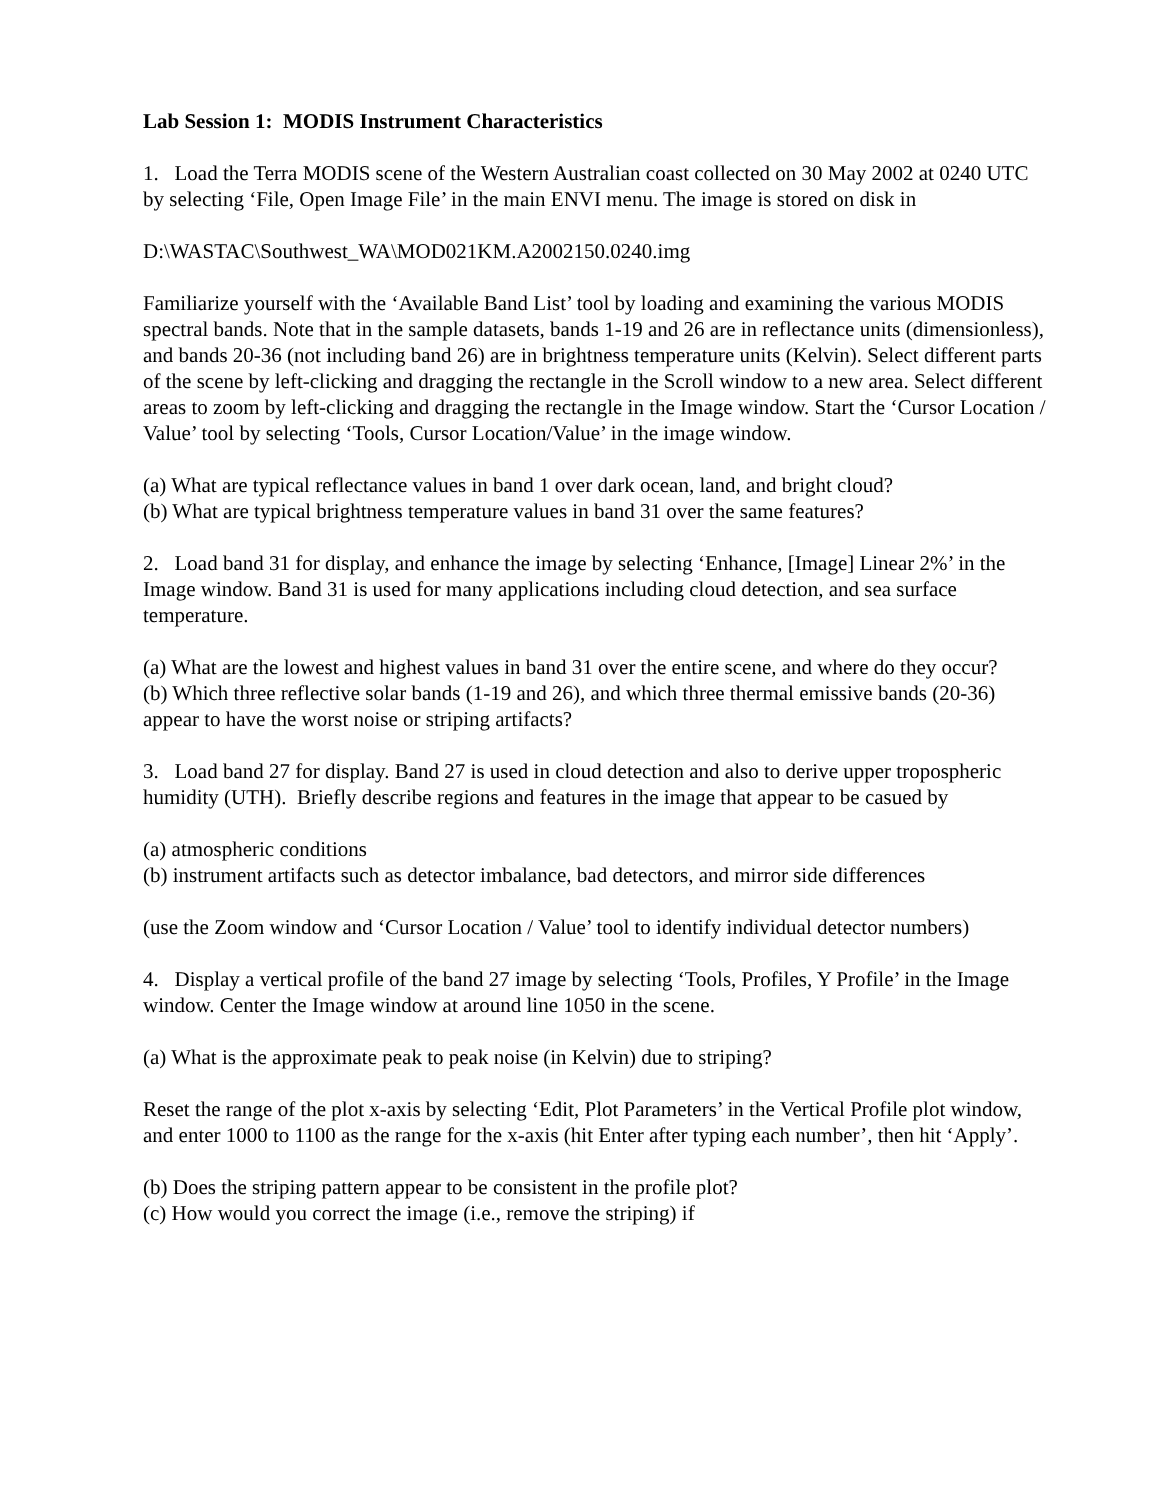Lab Session 1: MODIS Instrument Characteristics
1. Load the Terra MODIS scene of the Western Australian coast collected on 30 May 2002 at 0240 UTC by selecting ‘File, Open Image File’ in the main ENVI menu. The image is stored on disk in
D:\WASTAC\Southwest_WA\MOD021KM.A2002150.0240.img
Familiarize yourself with the ‘Available Band List’ tool by loading and examining the various MODIS spectral bands. Note that in the sample datasets, bands 1-19 and 26 are in reflectance units (dimensionless), and bands 20-36 (not including band 26) are in brightness temperature units (Kelvin). Select different parts of the scene by left-clicking and dragging the rectangle in the Scroll window to a new area. Select different areas to zoom by left-clicking and dragging the rectangle in the Image window. Start the ‘Cursor Location / Value’ tool by selecting ‘Tools, Cursor Location/Value’ in the image window.
(a) What are typical reflectance values in band 1 over dark ocean, land, and bright cloud?
(b) What are typical brightness temperature values in band 31 over the same features?
2. Load band 31 for display, and enhance the image by selecting ‘Enhance, [Image] Linear 2%’ in the Image window. Band 31 is used for many applications including cloud detection, and sea surface temperature.
(a) What are the lowest and highest values in band 31 over the entire scene, and where do they occur?
(b) Which three reflective solar bands (1-19 and 26), and which three thermal emissive bands (20-36) appear to have the worst noise or striping artifacts?
3. Load band 27 for display. Band 27 is used in cloud detection and also to derive upper tropospheric humidity (UTH). Briefly describe regions and features in the image that appear to be casued by
(a) atmospheric conditions
(b) instrument artifacts such as detector imbalance, bad detectors, and mirror side differences
(use the Zoom window and ‘Cursor Location / Value’ tool to identify individual detector numbers)
4. Display a vertical profile of the band 27 image by selecting ‘Tools, Profiles, Y Profile’ in the Image window. Center the Image window at around line 1050 in the scene.
(a) What is the approximate peak to peak noise (in Kelvin) due to striping?
Reset the range of the plot x-axis by selecting ‘Edit, Plot Parameters’ in the Vertical Profile plot window, and enter 1000 to 1100 as the range for the x-axis (hit Enter after typing each number’, then hit ‘Apply’.
(b) Does the striping pattern appear to be consistent in the profile plot?
(c) How would you correct the image (i.e., remove the striping) if